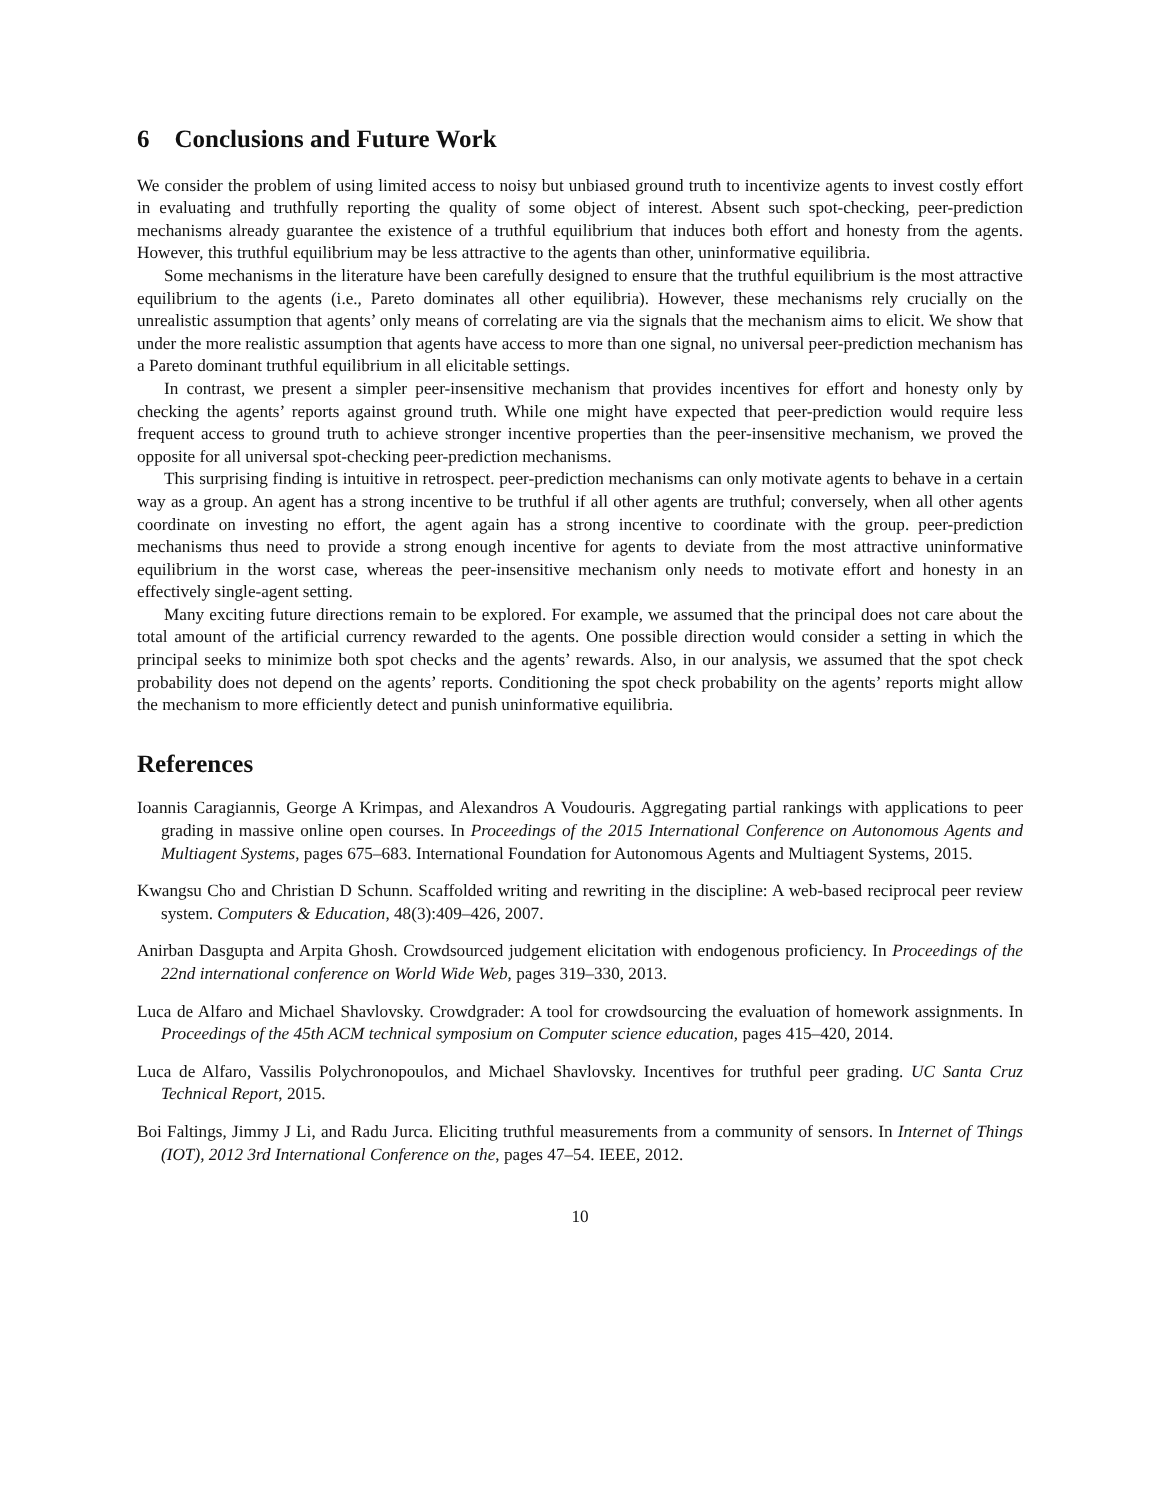6 Conclusions and Future Work
We consider the problem of using limited access to noisy but unbiased ground truth to incentivize agents to invest costly effort in evaluating and truthfully reporting the quality of some object of interest. Absent such spot-checking, peer-prediction mechanisms already guarantee the existence of a truthful equilibrium that induces both effort and honesty from the agents. However, this truthful equilibrium may be less attractive to the agents than other, uninformative equilibria.
Some mechanisms in the literature have been carefully designed to ensure that the truthful equilibrium is the most attractive equilibrium to the agents (i.e., Pareto dominates all other equilibria). However, these mechanisms rely crucially on the unrealistic assumption that agents’ only means of correlating are via the signals that the mechanism aims to elicit. We show that under the more realistic assumption that agents have access to more than one signal, no universal peer-prediction mechanism has a Pareto dominant truthful equilibrium in all elicitable settings.
In contrast, we present a simpler peer-insensitive mechanism that provides incentives for effort and honesty only by checking the agents’ reports against ground truth. While one might have expected that peer-prediction would require less frequent access to ground truth to achieve stronger incentive properties than the peer-insensitive mechanism, we proved the opposite for all universal spot-checking peer-prediction mechanisms.
This surprising finding is intuitive in retrospect. peer-prediction mechanisms can only motivate agents to behave in a certain way as a group. An agent has a strong incentive to be truthful if all other agents are truthful; conversely, when all other agents coordinate on investing no effort, the agent again has a strong incentive to coordinate with the group. peer-prediction mechanisms thus need to provide a strong enough incentive for agents to deviate from the most attractive uninformative equilibrium in the worst case, whereas the peer-insensitive mechanism only needs to motivate effort and honesty in an effectively single-agent setting.
Many exciting future directions remain to be explored. For example, we assumed that the principal does not care about the total amount of the artificial currency rewarded to the agents. One possible direction would consider a setting in which the principal seeks to minimize both spot checks and the agents’ rewards. Also, in our analysis, we assumed that the spot check probability does not depend on the agents’ reports. Conditioning the spot check probability on the agents’ reports might allow the mechanism to more efficiently detect and punish uninformative equilibria.
References
Ioannis Caragiannis, George A Krimpas, and Alexandros A Voudouris. Aggregating partial rankings with applications to peer grading in massive online open courses. In Proceedings of the 2015 International Conference on Autonomous Agents and Multiagent Systems, pages 675–683. International Foundation for Autonomous Agents and Multiagent Systems, 2015.
Kwangsu Cho and Christian D Schunn. Scaffolded writing and rewriting in the discipline: A web-based reciprocal peer review system. Computers & Education, 48(3):409–426, 2007.
Anirban Dasgupta and Arpita Ghosh. Crowdsourced judgement elicitation with endogenous proficiency. In Proceedings of the 22nd international conference on World Wide Web, pages 319–330, 2013.
Luca de Alfaro and Michael Shavlovsky. Crowdgrader: A tool for crowdsourcing the evaluation of homework assignments. In Proceedings of the 45th ACM technical symposium on Computer science education, pages 415–420, 2014.
Luca de Alfaro, Vassilis Polychronopoulos, and Michael Shavlovsky. Incentives for truthful peer grading. UC Santa Cruz Technical Report, 2015.
Boi Faltings, Jimmy J Li, and Radu Jurca. Eliciting truthful measurements from a community of sensors. In Internet of Things (IOT), 2012 3rd International Conference on the, pages 47–54. IEEE, 2012.
10